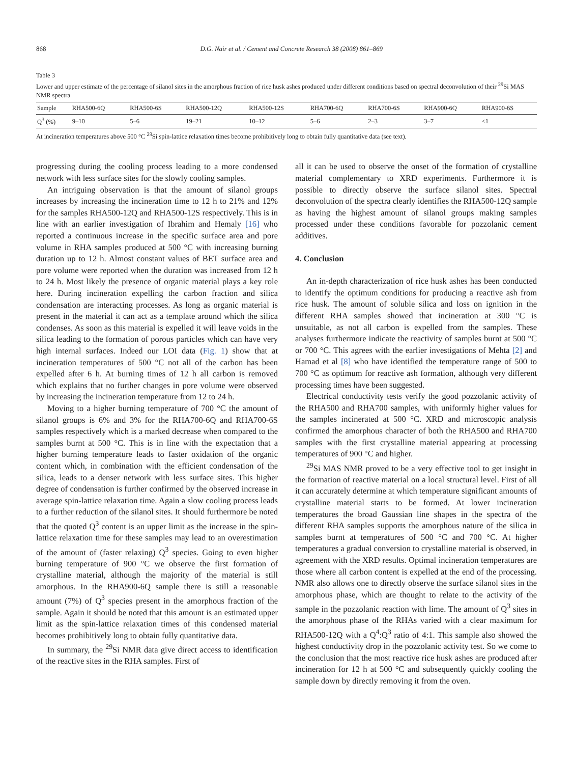868 D.G. Nair et al. / Cement and Concrete Research 38 (2008) 861–869
Table 3
Lower and upper estimate of the percentage of silanol sites in the amorphous fraction of rice husk ashes produced under different conditions based on spectral deconvolution of their <sup>29</sup>Si MAS NMR spectra
| Sample | RHA500-6Q | RHA500-6S | RHA500-12Q | RHA500-12S | RHA700-6Q | RHA700-6S | RHA900-6Q | RHA900-6S |
| --- | --- | --- | --- | --- | --- | --- | --- | --- |
| Q<sup>3</sup> (%) | 9–10 | 5–6 | 19–21 | 10–12 | 5–6 | 2–3 | 3–7 | <1 |
At incineration temperatures above 500 °C <sup>29</sup>Si spin-lattice relaxation times become prohibitively long to obtain fully quantitative data (see text).
progressing during the cooling process leading to a more condensed network with less surface sites for the slowly cooling samples.
An intriguing observation is that the amount of silanol groups increases by increasing the incineration time to 12 h to 21% and 12% for the samples RHA500-12Q and RHA500-12S respectively. This is in line with an earlier investigation of Ibrahim and Hemaly [16] who reported a continuous increase in the specific surface area and pore volume in RHA samples produced at 500 °C with increasing burning duration up to 12 h. Almost constant values of BET surface area and pore volume were reported when the duration was increased from 12 h to 24 h. Most likely the presence of organic material plays a key role here. During incineration expelling the carbon fraction and silica condensation are interacting processes. As long as organic material is present in the material it can act as a template around which the silica condenses. As soon as this material is expelled it will leave voids in the silica leading to the formation of porous particles which can have very high internal surfaces. Indeed our LOI data (Fig. 1) show that at incineration temperatures of 500 °C not all of the carbon has been expelled after 6 h. At burning times of 12 h all carbon is removed which explains that no further changes in pore volume were observed by increasing the incineration temperature from 12 to 24 h.
Moving to a higher burning temperature of 700 °C the amount of silanol groups is 6% and 3% for the RHA700-6Q and RHA700-6S samples respectively which is a marked decrease when compared to the samples burnt at 500 °C. This is in line with the expectation that a higher burning temperature leads to faster oxidation of the organic content which, in combination with the efficient condensation of the silica, leads to a denser network with less surface sites. This higher degree of condensation is further confirmed by the observed increase in average spin-lattice relaxation time. Again a slow cooling process leads to a further reduction of the silanol sites. It should furthermore be noted that the quoted Q<sup>3</sup> content is an upper limit as the increase in the spin-lattice relaxation time for these samples may lead to an overestimation of the amount of (faster relaxing) Q<sup>3</sup> species. Going to even higher burning temperature of 900 °C we observe the first formation of crystalline material, although the majority of the material is still amorphous. In the RHA900-6Q sample there is still a reasonable amount (7%) of Q<sup>3</sup> species present in the amorphous fraction of the sample. Again it should be noted that this amount is an estimated upper limit as the spin-lattice relaxation times of this condensed material becomes prohibitively long to obtain fully quantitative data.
In summary, the <sup>29</sup>Si NMR data give direct access to identification of the reactive sites in the RHA samples. First of
all it can be used to observe the onset of the formation of crystalline material complementary to XRD experiments. Furthermore it is possible to directly observe the surface silanol sites. Spectral deconvolution of the spectra clearly identifies the RHA500-12Q sample as having the highest amount of silanol groups making samples processed under these conditions favorable for pozzolanic cement additives.
4. Conclusion
An in-depth characterization of rice husk ashes has been conducted to identify the optimum conditions for producing a reactive ash from rice husk. The amount of soluble silica and loss on ignition in the different RHA samples showed that incineration at 300 °C is unsuitable, as not all carbon is expelled from the samples. These analyses furthermore indicate the reactivity of samples burnt at 500 °C or 700 °C. This agrees with the earlier investigations of Mehta [2] and Hamad et al [8] who have identified the temperature range of 500 to 700 °C as optimum for reactive ash formation, although very different processing times have been suggested.
Electrical conductivity tests verify the good pozzolanic activity of the RHA500 and RHA700 samples, with uniformly higher values for the samples incinerated at 500 °C. XRD and microscopic analysis confirmed the amorphous character of both the RHA500 and RHA700 samples with the first crystalline material appearing at processing temperatures of 900 °C and higher.
<sup>29</sup>Si MAS NMR proved to be a very effective tool to get insight in the formation of reactive material on a local structural level. First of all it can accurately determine at which temperature significant amounts of crystalline material starts to be formed. At lower incineration temperatures the broad Gaussian line shapes in the spectra of the different RHA samples supports the amorphous nature of the silica in samples burnt at temperatures of 500 °C and 700 °C. At higher temperatures a gradual conversion to crystalline material is observed, in agreement with the XRD results. Optimal incineration temperatures are those where all carbon content is expelled at the end of the processing. NMR also allows one to directly observe the surface silanol sites in the amorphous phase, which are thought to relate to the activity of the sample in the pozzolanic reaction with lime. The amount of Q<sup>3</sup> sites in the amorphous phase of the RHAs varied with a clear maximum for RHA500-12Q with a Q<sup>4</sup>:Q<sup>3</sup> ratio of 4:1. This sample also showed the highest conductivity drop in the pozzolanic activity test. So we come to the conclusion that the most reactive rice husk ashes are produced after incineration for 12 h at 500 °C and subsequently quickly cooling the sample down by directly removing it from the oven.